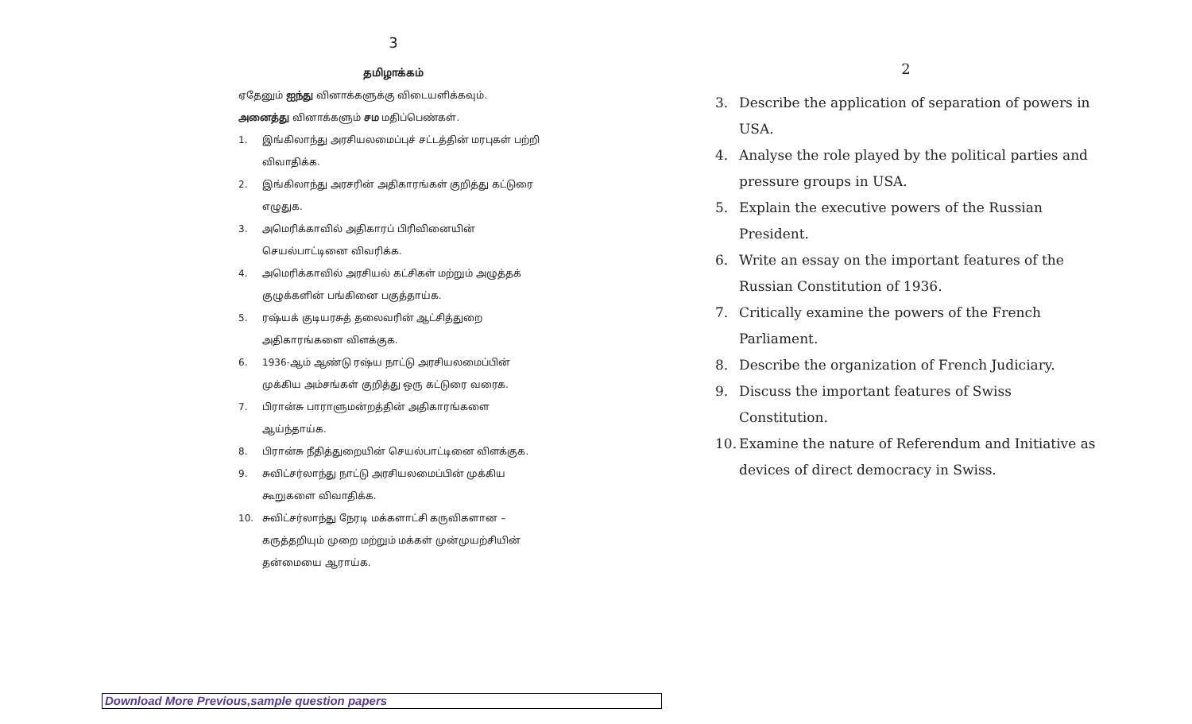3
தமிழாக்கம்
ஏதேனும் ஐந்து வினாக்களுக்கு விடையளிக்கவும்.
அனைத்து வினாக்களும் சம மதிப்பெண்கள்.
1. இங்கிலாந்து அரசியலமைப்புச் சட்டத்தின் மரபுகள் பற்றி விவாதிக்க.
2. இங்கிலாந்து அரசரின் அதிகாரங்கள் குறித்து கட்டுரை எழுதுக.
3. அமெரிக்காவில் அதிகாரப் பிரிவினையின் செயல்பாட்டினை விவரிக்க.
4. அமெரிக்காவில் அரசியல் கட்சிகள் மற்றும் அழுத்தக் குழுக்களின் பங்கினை பகுத்தாய்க.
5. ரஷ்யக் குடியரசுத் தலைவரின் ஆட்சித்துறை அதிகாரங்களை விளக்குக.
6. 1936-ஆம் ஆண்டு ரஷ்ய நாட்டு அரசியலமைப்பின் முக்கிய அம்சங்கள் குறித்து ஒரு கட்டுரை வரைக.
7. பிரான்சு பாராளுமன்றத்தின் அதிகாரங்களை ஆய்ந்தாய்க.
8. பிரான்சு நீதித்துறையின் செயல்பாட்டினை விளக்குக.
9. சுவிட்சர்லாந்து நாட்டு அரசியலமைப்பின் முக்கிய கூறுகளை விவாதிக்க.
10. சுவிட்சர்லாந்து நேரடி மக்களாட்சி கருவிகளான – கருத்தறியும் முறை மற்றும் மக்கள் முன்முயற்சியின் தன்மையை ஆராய்க.
2
3. Describe the application of separation of powers in USA.
4. Analyse the role played by the political parties and pressure groups in USA.
5. Explain the executive powers of the Russian President.
6. Write an essay on the important features of the Russian Constitution of 1936.
7. Critically examine the powers of the French Parliament.
8. Describe the organization of French Judiciary.
9. Discuss the important features of Swiss Constitution.
10.
Examine the nature of Referendum and Initiative as devices of direct democracy in Swiss.
Download More Previous,sample question papers